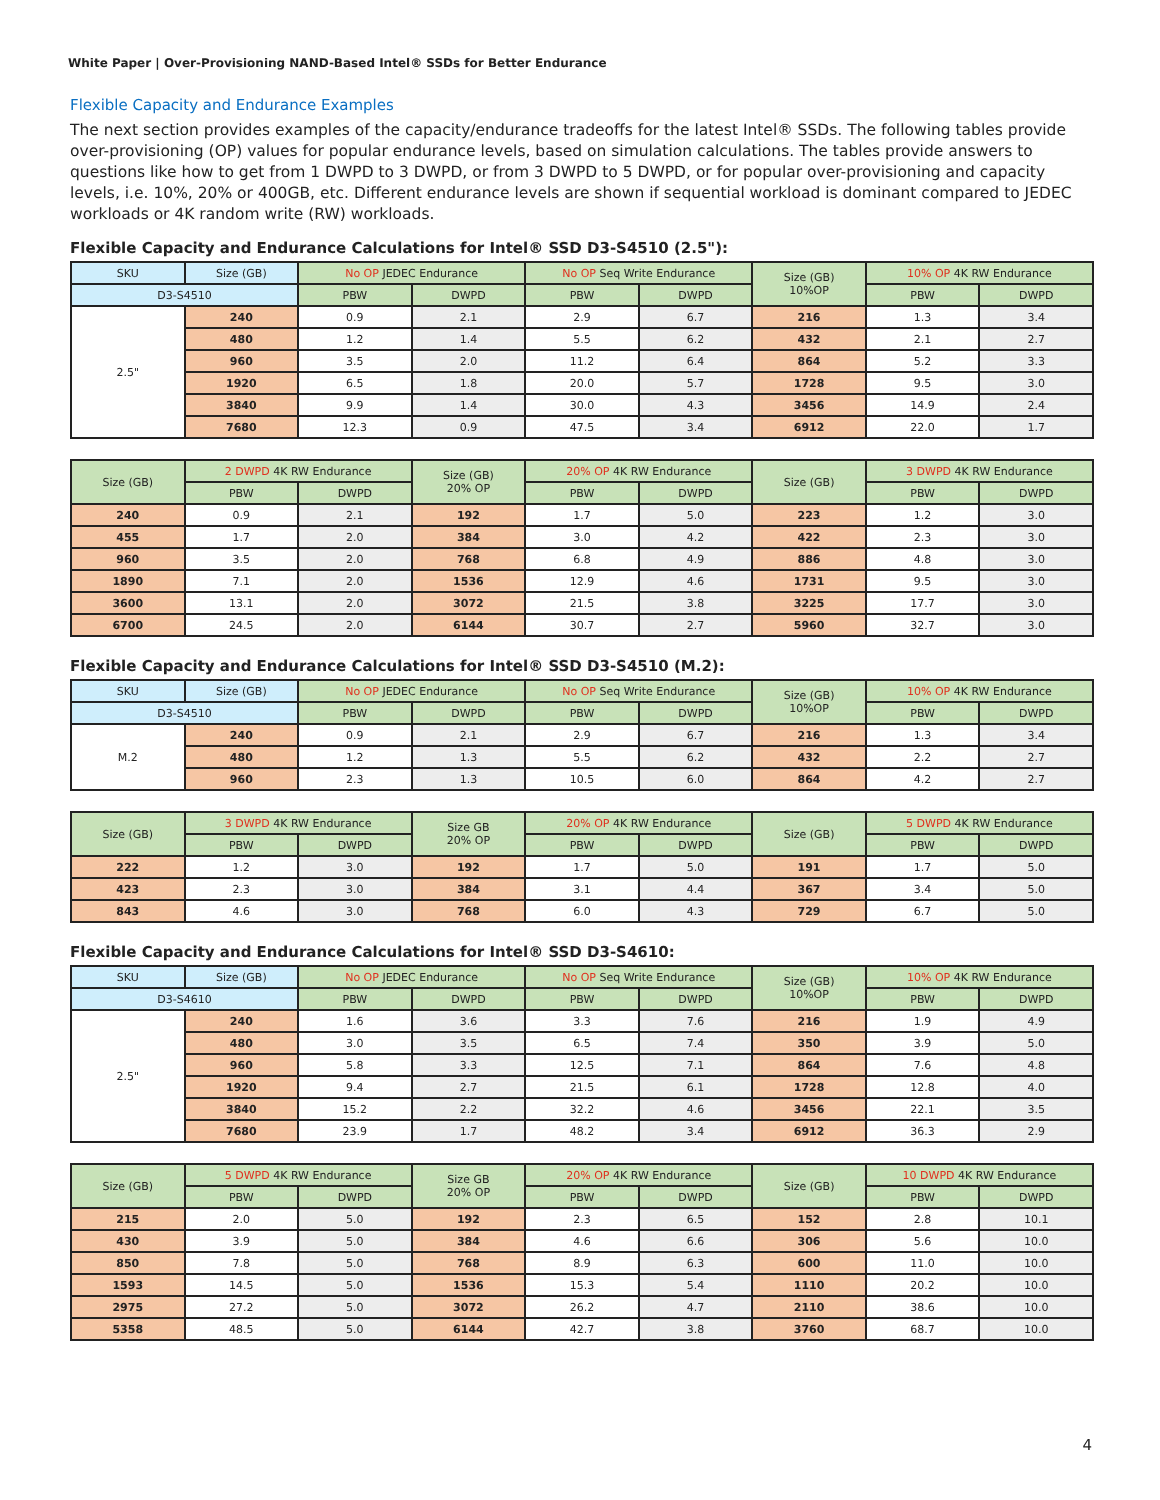White Paper | Over-Provisioning NAND-Based Intel® SSDs for Better Endurance
Flexible Capacity and Endurance Examples
The next section provides examples of the capacity/endurance tradeoffs for the latest Intel® SSDs. The following tables provide over-provisioning (OP) values for popular endurance levels, based on simulation calculations. The tables provide answers to questions like how to get from 1 DWPD to 3 DWPD, or from 3 DWPD to 5 DWPD, or for popular over-provisioning and capacity levels, i.e. 10%, 20% or 400GB, etc. Different endurance levels are shown if sequential workload is dominant compared to JEDEC workloads or 4K random write (RW) workloads.
Flexible Capacity and Endurance Calculations for Intel® SSD D3-S4510 (2.5"):
| SKU | Size (GB) | No OP JEDEC Endurance | | No OP Seq Write Endurance | | Size (GB) 10%OP | 10% OP 4K RW Endurance | |
| --- | --- | --- | --- | --- | --- | --- | --- | --- |
| D3-S4510 | | PBW | DWPD | PBW | DWPD | | PBW | DWPD |
| 2.5" | 240 | 0.9 | 2.1 | 2.9 | 6.7 | 216 | 1.3 | 3.4 |
| | 480 | 1.2 | 1.4 | 5.5 | 6.2 | 432 | 2.1 | 2.7 |
| | 960 | 3.5 | 2.0 | 11.2 | 6.4 | 864 | 5.2 | 3.3 |
| | 1920 | 6.5 | 1.8 | 20.0 | 5.7 | 1728 | 9.5 | 3.0 |
| | 3840 | 9.9 | 1.4 | 30.0 | 4.3 | 3456 | 14.9 | 2.4 |
| | 7680 | 12.3 | 0.9 | 47.5 | 3.4 | 6912 | 22.0 | 1.7 |
| Size (GB) | 2 DWPD 4K RW Endurance | | Size (GB) 20% OP | 20% OP 4K RW Endurance | | Size (GB) | 3 DWPD 4K RW Endurance | |
| --- | --- | --- | --- | --- | --- | --- | --- | --- |
| | PBW | DWPD | | PBW | DWPD | | PBW | DWPD |
| 240 | 0.9 | 2.1 | 192 | 1.7 | 5.0 | 223 | 1.2 | 3.0 |
| 455 | 1.7 | 2.0 | 384 | 3.0 | 4.2 | 422 | 2.3 | 3.0 |
| 960 | 3.5 | 2.0 | 768 | 6.8 | 4.9 | 886 | 4.8 | 3.0 |
| 1890 | 7.1 | 2.0 | 1536 | 12.9 | 4.6 | 1731 | 9.5 | 3.0 |
| 3600 | 13.1 | 2.0 | 3072 | 21.5 | 3.8 | 3225 | 17.7 | 3.0 |
| 6700 | 24.5 | 2.0 | 6144 | 30.7 | 2.7 | 5960 | 32.7 | 3.0 |
Flexible Capacity and Endurance Calculations for Intel® SSD D3-S4510 (M.2):
| SKU | Size (GB) | No OP JEDEC Endurance | | No OP Seq Write Endurance | | Size (GB) 10%OP | 10% OP 4K RW Endurance | |
| --- | --- | --- | --- | --- | --- | --- | --- | --- |
| D3-S4510 | | PBW | DWPD | PBW | DWPD | | PBW | DWPD |
| M.2 | 240 | 0.9 | 2.1 | 2.9 | 6.7 | 216 | 1.3 | 3.4 |
| | 480 | 1.2 | 1.3 | 5.5 | 6.2 | 432 | 2.2 | 2.7 |
| | 960 | 2.3 | 1.3 | 10.5 | 6.0 | 864 | 4.2 | 2.7 |
| Size (GB) | 3 DWPD 4K RW Endurance | | Size GB 20% OP | 20% OP 4K RW Endurance | | Size (GB) | 5 DWPD 4K RW Endurance | |
| --- | --- | --- | --- | --- | --- | --- | --- | --- |
| | PBW | DWPD | | PBW | DWPD | | PBW | DWPD |
| 222 | 1.2 | 3.0 | 192 | 1.7 | 5.0 | 191 | 1.7 | 5.0 |
| 423 | 2.3 | 3.0 | 384 | 3.1 | 4.4 | 367 | 3.4 | 5.0 |
| 843 | 4.6 | 3.0 | 768 | 6.0 | 4.3 | 729 | 6.7 | 5.0 |
Flexible Capacity and Endurance Calculations for Intel® SSD D3-S4610:
| SKU | Size (GB) | No OP JEDEC Endurance | | No OP Seq Write Endurance | | Size (GB) 10%OP | 10% OP 4K RW Endurance | |
| --- | --- | --- | --- | --- | --- | --- | --- | --- |
| D3-S4610 | | PBW | DWPD | PBW | DWPD | | PBW | DWPD |
| 2.5" | 240 | 1.6 | 3.6 | 3.3 | 7.6 | 216 | 1.9 | 4.9 |
| | 480 | 3.0 | 3.5 | 6.5 | 7.4 | 350 | 3.9 | 5.0 |
| | 960 | 5.8 | 3.3 | 12.5 | 7.1 | 864 | 7.6 | 4.8 |
| | 1920 | 9.4 | 2.7 | 21.5 | 6.1 | 1728 | 12.8 | 4.0 |
| | 3840 | 15.2 | 2.2 | 32.2 | 4.6 | 3456 | 22.1 | 3.5 |
| | 7680 | 23.9 | 1.7 | 48.2 | 3.4 | 6912 | 36.3 | 2.9 |
| Size (GB) | 5 DWPD 4K RW Endurance | | Size GB 20% OP | 20% OP 4K RW Endurance | | Size (GB) | 10 DWPD 4K RW Endurance | |
| --- | --- | --- | --- | --- | --- | --- | --- | --- |
| | PBW | DWPD | | PBW | DWPD | | PBW | DWPD |
| 215 | 2.0 | 5.0 | 192 | 2.3 | 6.5 | 152 | 2.8 | 10.1 |
| 430 | 3.9 | 5.0 | 384 | 4.6 | 6.6 | 306 | 5.6 | 10.0 |
| 850 | 7.8 | 5.0 | 768 | 8.9 | 6.3 | 600 | 11.0 | 10.0 |
| 1593 | 14.5 | 5.0 | 1536 | 15.3 | 5.4 | 1110 | 20.2 | 10.0 |
| 2975 | 27.2 | 5.0 | 3072 | 26.2 | 4.7 | 2110 | 38.6 | 10.0 |
| 5358 | 48.5 | 5.0 | 6144 | 42.7 | 3.8 | 3760 | 68.7 | 10.0 |
4